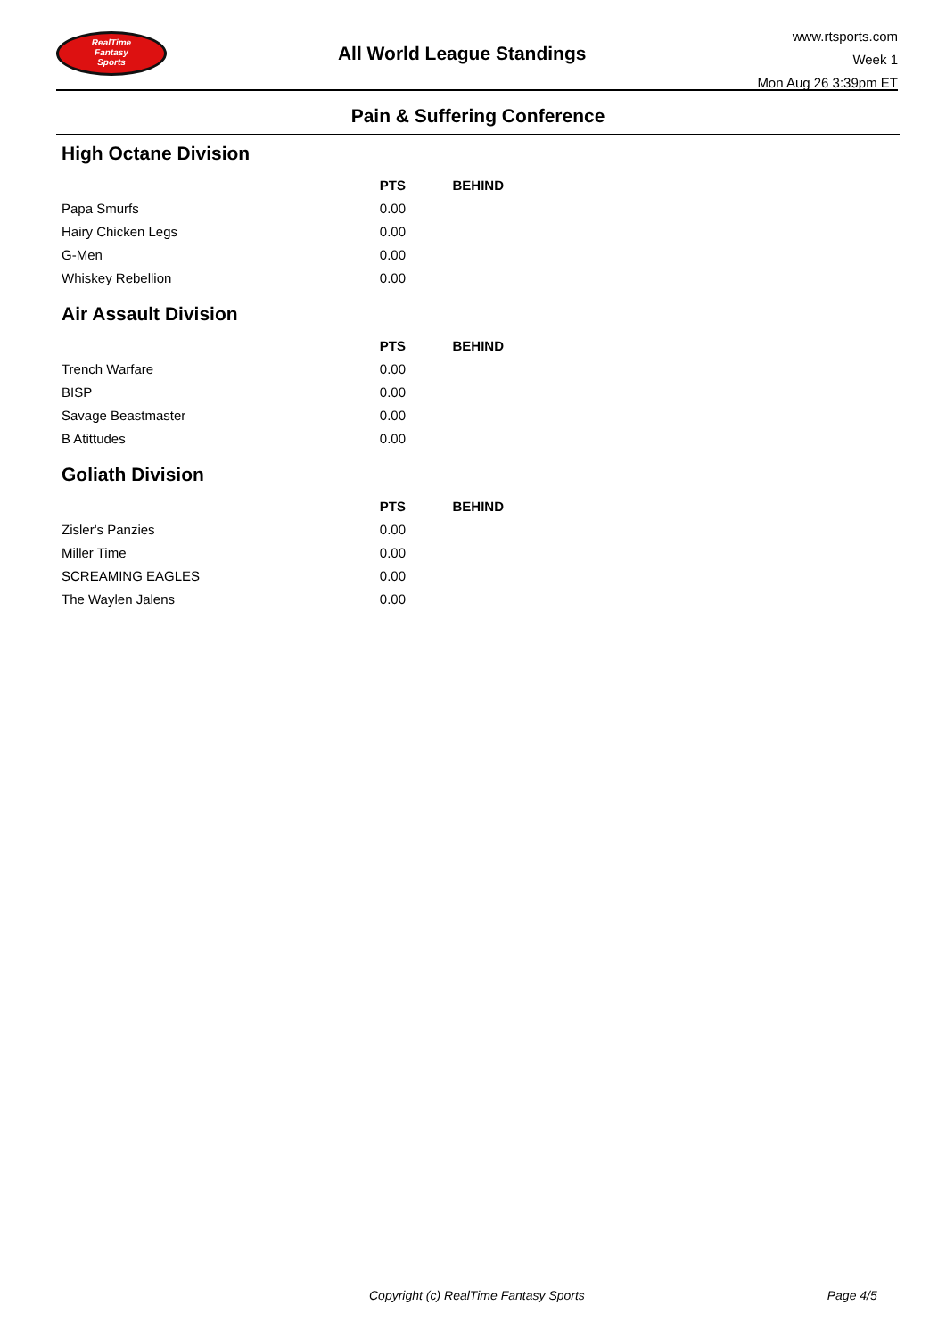RealTime
Fantasy
Sports
All World League Standings
www.rtsports.com
Week 1
Mon Aug 26 3:39pm ET
Pain & Suffering Conference
High Octane Division
| | PTS | BEHIND |
| --- | --- | --- |
| Papa Smurfs | 0.00 | |
| Hairy Chicken Legs | 0.00 | |
| G-Men | 0.00 | |
| Whiskey Rebellion | 0.00 | |
Air Assault Division
| | PTS | BEHIND |
| --- | --- | --- |
| Trench Warfare | 0.00 | |
| BISP | 0.00 | |
| Savage Beastmaster | 0.00 | |
| B Atittudes | 0.00 | |
Goliath Division
| | PTS | BEHIND |
| --- | --- | --- |
| Zisler's Panzies | 0.00 | |
| Miller Time | 0.00 | |
| SCREAMING EAGLES | 0.00 | |
| The Waylen Jalens | 0.00 | |
Copyright (c) RealTime Fantasy Sports Page 4/5